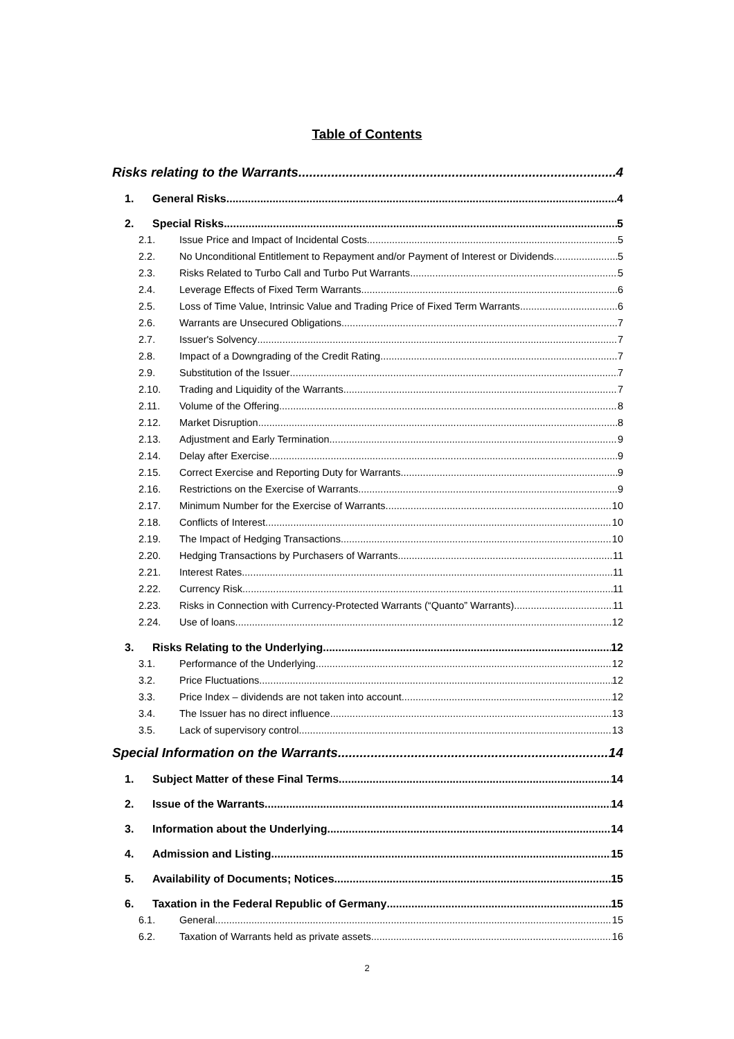Table of Contents
Risks relating to the Warrants 4
1. General Risks 4
2. Special Risks 5
2.1. Issue Price and Impact of Incidental Costs 5
2.2. No Unconditional Entitlement to Repayment and/or Payment of Interest or Dividends 5
2.3. Risks Related to Turbo Call and Turbo Put Warrants 5
2.4. Leverage Effects of Fixed Term Warrants 6
2.5. Loss of Time Value, Intrinsic Value and Trading Price of Fixed Term Warrants 6
2.6. Warrants are Unsecured Obligations 7
2.7. Issuer's Solvency 7
2.8. Impact of a Downgrading of the Credit Rating 7
2.9. Substitution of the Issuer 7
2.10. Trading and Liquidity of the Warrants 7
2.11. Volume of the Offering 8
2.12. Market Disruption 8
2.13. Adjustment and Early Termination 9
2.14. Delay after Exercise 9
2.15. Correct Exercise and Reporting Duty for Warrants 9
2.16. Restrictions on the Exercise of Warrants 9
2.17. Minimum Number for the Exercise of Warrants 10
2.18. Conflicts of Interest 10
2.19. The Impact of Hedging Transactions 10
2.20. Hedging Transactions by Purchasers of Warrants 11
2.21. Interest Rates 11
2.22. Currency Risk 11
2.23. Risks in Connection with Currency-Protected Warrants (“Quanto” Warrants) 11
2.24. Use of loans 12
3. Risks Relating to the Underlying 12
3.1. Performance of the Underlying 12
3.2. Price Fluctuations 12
3.3. Price Index – dividends are not taken into account 12
3.4. The Issuer has no direct influence 13
3.5. Lack of supervisory control 13
Special Information on the Warrants 14
1. Subject Matter of these Final Terms 14
2. Issue of the Warrants 14
3. Information about the Underlying 14
4. Admission and Listing 15
5. Availability of Documents; Notices 15
6. Taxation in the Federal Republic of Germany 15
6.1. General 15
6.2. Taxation of Warrants held as private assets 16
2